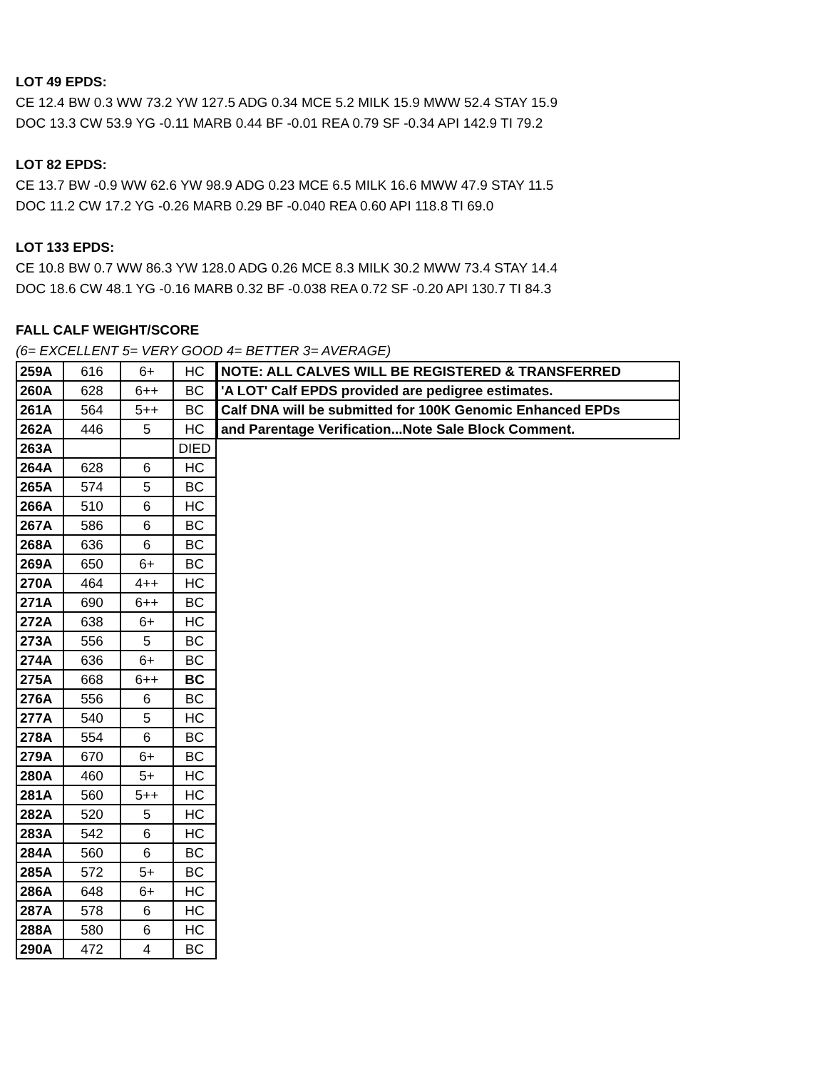LOT 49 EPDS:
CE 12.4 BW 0.3 WW 73.2 YW 127.5 ADG 0.34 MCE 5.2 MILK 15.9 MWW 52.4 STAY 15.9
DOC 13.3 CW 53.9 YG -0.11 MARB 0.44 BF -0.01 REA 0.79 SF -0.34 API 142.9 TI 79.2
LOT 82 EPDS:
CE 13.7 BW -0.9 WW 62.6 YW 98.9 ADG 0.23 MCE 6.5 MILK 16.6 MWW 47.9 STAY 11.5
DOC 11.2 CW 17.2 YG -0.26 MARB 0.29 BF -0.040 REA 0.60 API 118.8 TI 69.0
LOT 133 EPDS:
CE 10.8 BW 0.7 WW 86.3 YW 128.0 ADG 0.26 MCE 8.3 MILK 30.2 MWW 73.4 STAY 14.4
DOC 18.6 CW 48.1 YG -0.16 MARB 0.32 BF -0.038 REA 0.72 SF -0.20 API 130.7 TI 84.3
FALL CALF WEIGHT/SCORE
(6= EXCELLENT 5= VERY GOOD 4= BETTER 3= AVERAGE)
| 259A | 616 | 6+ | HC |
| 260A | 628 | 6++ | BC |
| 261A | 564 | 5++ | BC |
| 262A | 446 | 5 | HC |
| 263A | | | DIED |
| 264A | 628 | 6 | HC |
| 265A | 574 | 5 | BC |
| 266A | 510 | 6 | HC |
| 267A | 586 | 6 | BC |
| 268A | 636 | 6 | BC |
| 269A | 650 | 6+ | BC |
| 270A | 464 | 4++ | HC |
| 271A | 690 | 6++ | BC |
| 272A | 638 | 6+ | HC |
| 273A | 556 | 5 | BC |
| 274A | 636 | 6+ | BC |
| 275A | 668 | 6++ | BC |
| 276A | 556 | 6 | BC |
| 277A | 540 | 5 | HC |
| 278A | 554 | 6 | BC |
| 279A | 670 | 6+ | BC |
| 280A | 460 | 5+ | HC |
| 281A | 560 | 5++ | HC |
| 282A | 520 | 5 | HC |
| 283A | 542 | 6 | HC |
| 284A | 560 | 6 | BC |
| 285A | 572 | 5+ | BC |
| 286A | 648 | 6+ | HC |
| 287A | 578 | 6 | HC |
| 288A | 580 | 6 | HC |
| 290A | 472 | 4 | BC |
| NOTE: ALL CALVES WILL BE REGISTERED & TRANSFERRED |
| 'A LOT' Calf EPDS provided are pedigree estimates. |
| Calf DNA will be submitted for 100K Genomic Enhanced EPDs |
| and Parentage Verification...Note Sale Block Comment. |